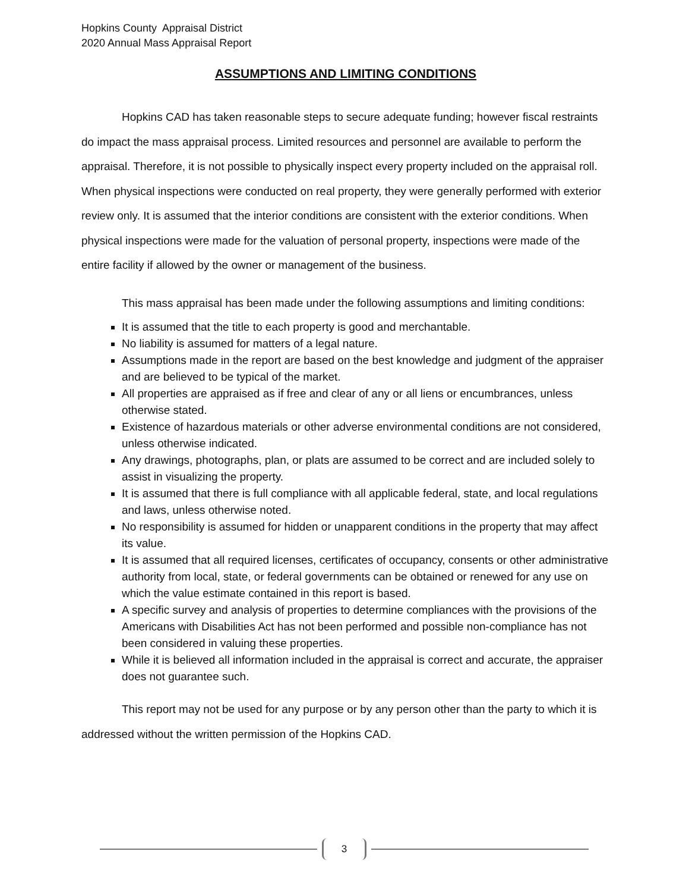Hopkins County Appraisal District
2020 Annual Mass Appraisal Report
ASSUMPTIONS AND LIMITING CONDITIONS
Hopkins CAD has taken reasonable steps to secure adequate funding; however fiscal restraints do impact the mass appraisal process. Limited resources and personnel are available to perform the appraisal. Therefore, it is not possible to physically inspect every property included on the appraisal roll. When physical inspections were conducted on real property, they were generally performed with exterior review only. It is assumed that the interior conditions are consistent with the exterior conditions. When physical inspections were made for the valuation of personal property, inspections were made of the entire facility if allowed by the owner or management of the business.
This mass appraisal has been made under the following assumptions and limiting conditions:
It is assumed that the title to each property is good and merchantable.
No liability is assumed for matters of a legal nature.
Assumptions made in the report are based on the best knowledge and judgment of the appraiser and are believed to be typical of the market.
All properties are appraised as if free and clear of any or all liens or encumbrances, unless otherwise stated.
Existence of hazardous materials or other adverse environmental conditions are not considered, unless otherwise indicated.
Any drawings, photographs, plan, or plats are assumed to be correct and are included solely to assist in visualizing the property.
It is assumed that there is full compliance with all applicable federal, state, and local regulations and laws, unless otherwise noted.
No responsibility is assumed for hidden or unapparent conditions in the property that may affect its value.
It is assumed that all required licenses, certificates of occupancy, consents or other administrative authority from local, state, or federal governments can be obtained or renewed for any use on which the value estimate contained in this report is based.
A specific survey and analysis of properties to determine compliances with the provisions of the Americans with Disabilities Act has not been performed and possible non-compliance has not been considered in valuing these properties.
While it is believed all information included in the appraisal is correct and accurate, the appraiser does not guarantee such.
This report may not be used for any purpose or by any person other than the party to which it is addressed without the written permission of the Hopkins CAD.
3